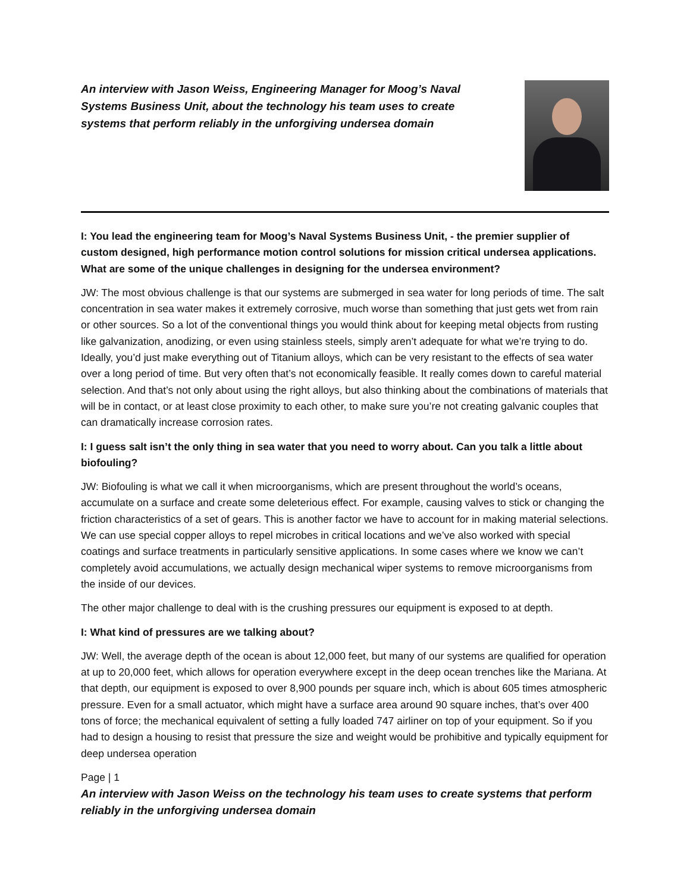An interview with Jason Weiss, Engineering Manager for Moog’s Naval Systems Business Unit, about the technology his team uses to create systems that perform reliably in the unforgiving undersea domain
I: You lead the engineering team for Moog’s Naval Systems Business Unit, - the premier supplier of custom designed, high performance motion control solutions for mission critical undersea applications. What are some of the unique challenges in designing for the undersea environment?
JW: The most obvious challenge is that our systems are submerged in sea water for long periods of time. The salt concentration in sea water makes it extremely corrosive, much worse than something that just gets wet from rain or other sources. So a lot of the conventional things you would think about for keeping metal objects from rusting like galvanization, anodizing, or even using stainless steels, simply aren’t adequate for what we’re trying to do. Ideally, you’d just make everything out of Titanium alloys, which can be very resistant to the effects of sea water over a long period of time. But very often that’s not economically feasible. It really comes down to careful material selection. And that’s not only about using the right alloys, but also thinking about the combinations of materials that will be in contact, or at least close proximity to each other, to make sure you’re not creating galvanic couples that can dramatically increase corrosion rates.
I: I guess salt isn’t the only thing in sea water that you need to worry about. Can you talk a little about biofouling?
JW: Biofouling is what we call it when microorganisms, which are present throughout the world’s oceans, accumulate on a surface and create some deleterious effect. For example, causing valves to stick or changing the friction characteristics of a set of gears. This is another factor we have to account for in making material selections. We can use special copper alloys to repel microbes in critical locations and we’ve also worked with special coatings and surface treatments in particularly sensitive applications. In some cases where we know we can’t completely avoid accumulations, we actually design mechanical wiper systems to remove microorganisms from the inside of our devices.
The other major challenge to deal with is the crushing pressures our equipment is exposed to at depth.
I: What kind of pressures are we talking about?
JW: Well, the average depth of the ocean is about 12,000 feet, but many of our systems are qualified for operation at up to 20,000 feet, which allows for operation everywhere except in the deep ocean trenches like the Mariana. At that depth, our equipment is exposed to over 8,900 pounds per square inch, which is about 605 times atmospheric pressure. Even for a small actuator, which might have a surface area around 90 square inches, that’s over 400 tons of force; the mechanical equivalent of setting a fully loaded 747 airliner on top of your equipment. So if you had to design a housing to resist that pressure the size and weight would be prohibitive and typically equipment for deep undersea operation
Page | 1
An interview with Jason Weiss on the technology his team uses to create systems that perform reliably in the unforgiving undersea domain